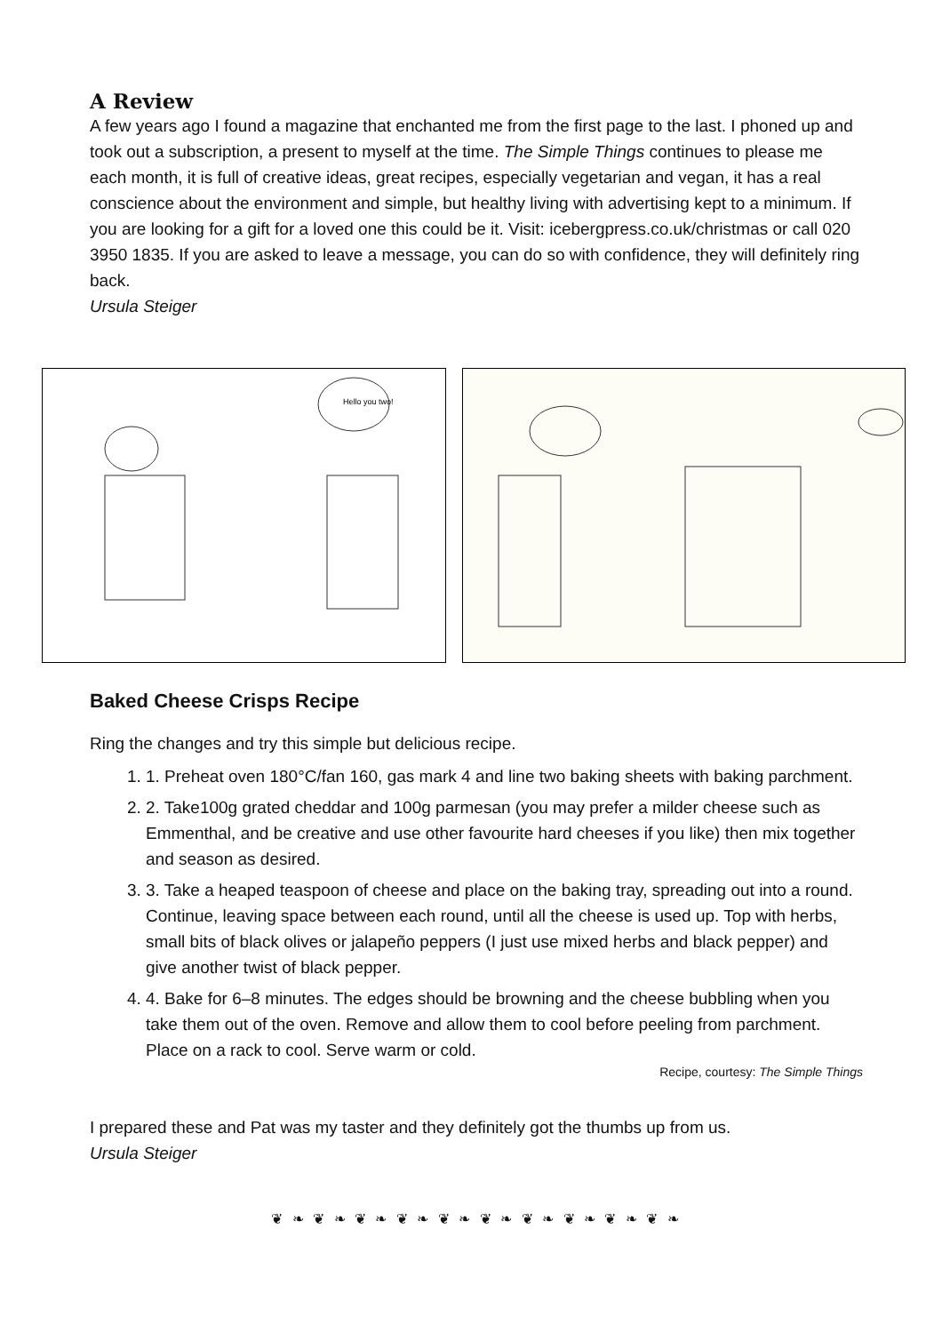A Review
A few years ago I found a magazine that enchanted me from the first page to the last. I phoned up and took out a subscription, a present to myself at the time. The Simple Things continues to please me each month, it is full of creative ideas, great recipes, especially vegetarian and vegan, it has a real conscience about the environment and simple, but healthy living with advertising kept to a minimum. If you are looking for a gift for a loved one this could be it. Visit: icebergpress.co.uk/christmas or call 020 3950 1835. If you are asked to leave a message, you can do so with confidence, they will definitely ring back.
Ursula Steiger
Hello you two!
Baked Cheese Crisps Recipe
Ring the changes and try this simple but delicious recipe.
1. 1. Preheat oven 180°C/fan 160, gas mark 4 and line two baking sheets with baking parchment.
2. 2. Take100g grated cheddar and 100g parmesan (you may prefer a milder cheese such as Emmenthal, and be creative and use other favourite hard cheeses if you like) then mix together and season as desired.
3. 3. Take a heaped teaspoon of cheese and place on the baking tray, spreading out into a round. Continue, leaving space between each round, until all the cheese is used up. Top with herbs, small bits of black olives or jalapeño peppers (I just use mixed herbs and black pepper) and give another twist of black pepper.
4. 4. Bake for 6–8 minutes. The edges should be browning and the cheese bubbling when you take them out of the oven. Remove and allow them to cool before peeling from parchment. Place on a rack to cool. Serve warm or cold.
Recipe, courtesy: The Simple Things
I prepared these and Pat was my taster and they definitely got the thumbs up from us.
Ursula Steiger
❦ ❧ ❦ ❧ ❦ ❧ ❦ ❧ ❦ ❧ ❦ ❧ ❦ ❧ ❦ ❧ ❦ ❧ ❦ ❧